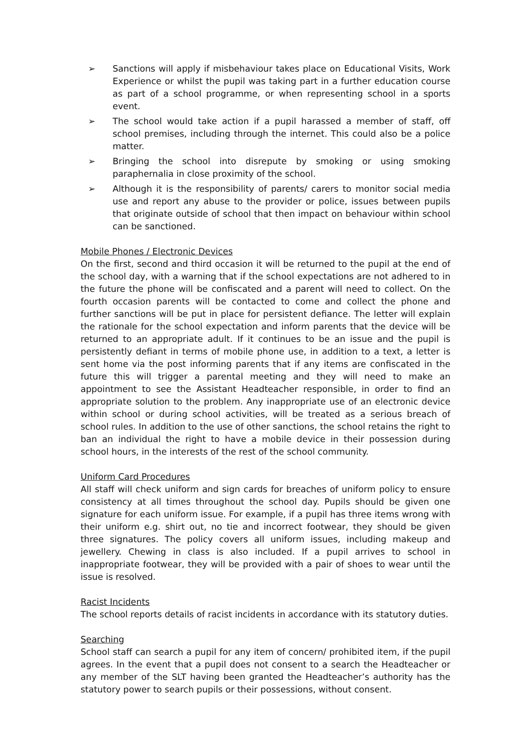➢ Sanctions will apply if misbehaviour takes place on Educational Visits, Work Experience or whilst the pupil was taking part in a further education course as part of a school programme, or when representing school in a sports event.
➢ The school would take action if a pupil harassed a member of staff, off school premises, including through the internet. This could also be a police matter.
➢ Bringing the school into disrepute by smoking or using smoking paraphernalia in close proximity of the school.
➢ Although it is the responsibility of parents/ carers to monitor social media use and report any abuse to the provider or police, issues between pupils that originate outside of school that then impact on behaviour within school can be sanctioned.
Mobile Phones / Electronic Devices
On the first, second and third occasion it will be returned to the pupil at the end of the school day, with a warning that if the school expectations are not adhered to in the future the phone will be confiscated and a parent will need to collect. On the fourth occasion parents will be contacted to come and collect the phone and further sanctions will be put in place for persistent defiance. The letter will explain the rationale for the school expectation and inform parents that the device will be returned to an appropriate adult. If it continues to be an issue and the pupil is persistently defiant in terms of mobile phone use, in addition to a text, a letter is sent home via the post informing parents that if any items are confiscated in the future this will trigger a parental meeting and they will need to make an appointment to see the Assistant Headteacher responsible, in order to find an appropriate solution to the problem. Any inappropriate use of an electronic device within school or during school activities, will be treated as a serious breach of school rules. In addition to the use of other sanctions, the school retains the right to ban an individual the right to have a mobile device in their possession during school hours, in the interests of the rest of the school community.
Uniform Card Procedures
All staff will check uniform and sign cards for breaches of uniform policy to ensure consistency at all times throughout the school day. Pupils should be given one signature for each uniform issue. For example, if a pupil has three items wrong with their uniform e.g. shirt out, no tie and incorrect footwear, they should be given three signatures. The policy covers all uniform issues, including makeup and jewellery. Chewing in class is also included. If a pupil arrives to school in inappropriate footwear, they will be provided with a pair of shoes to wear until the issue is resolved.
Racist Incidents
The school reports details of racist incidents in accordance with its statutory duties.
Searching
School staff can search a pupil for any item of concern/ prohibited item, if the pupil agrees. In the event that a pupil does not consent to a search the Headteacher or any member of the SLT having been granted the Headteacher’s authority has the statutory power to search pupils or their possessions, without consent.